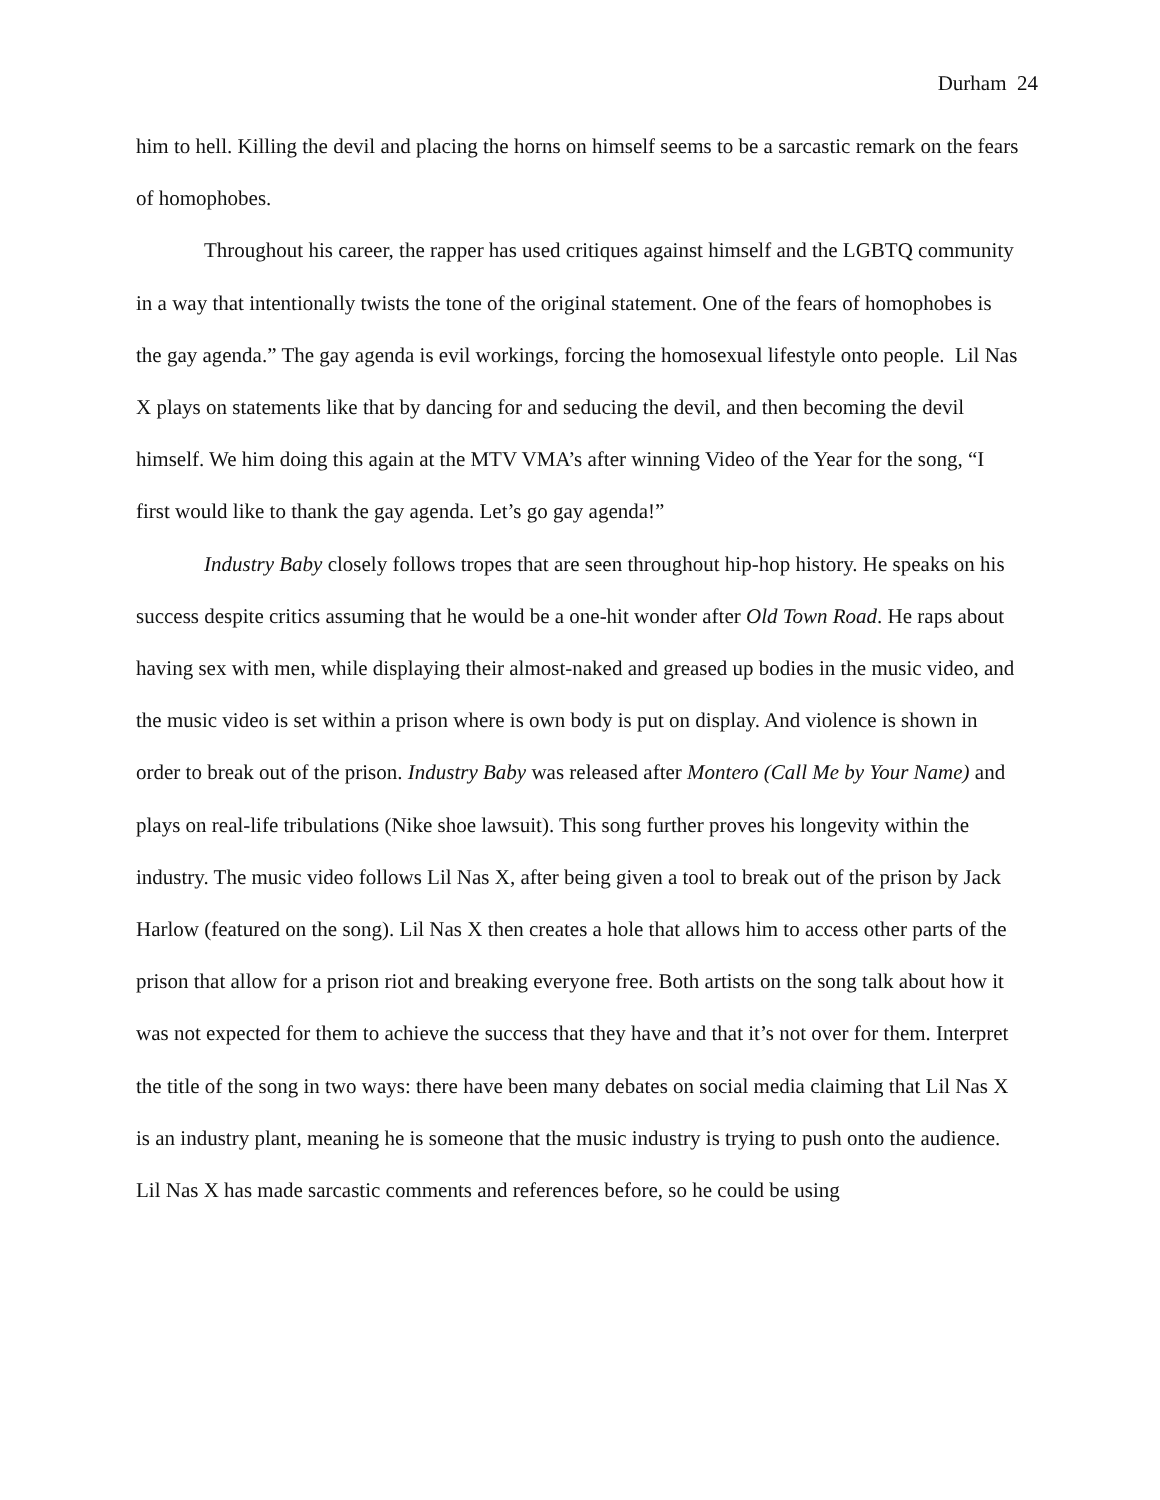Durham 24
him to hell. Killing the devil and placing the horns on himself seems to be a sarcastic remark on the fears of homophobes.
Throughout his career, the rapper has used critiques against himself and the LGBTQ community in a way that intentionally twists the tone of the original statement. One of the fears of homophobes is the gay agenda.” The gay agenda is evil workings, forcing the homosexual lifestyle onto people. Lil Nas X plays on statements like that by dancing for and seducing the devil, and then becoming the devil himself. We him doing this again at the MTV VMA’s after winning Video of the Year for the song, “I first would like to thank the gay agenda. Let’s go gay agenda!”
Industry Baby closely follows tropes that are seen throughout hip-hop history. He speaks on his success despite critics assuming that he would be a one-hit wonder after Old Town Road. He raps about having sex with men, while displaying their almost-naked and greased up bodies in the music video, and the music video is set within a prison where is own body is put on display. And violence is shown in order to break out of the prison. Industry Baby was released after Montero (Call Me by Your Name) and plays on real-life tribulations (Nike shoe lawsuit). This song further proves his longevity within the industry. The music video follows Lil Nas X, after being given a tool to break out of the prison by Jack Harlow (featured on the song). Lil Nas X then creates a hole that allows him to access other parts of the prison that allow for a prison riot and breaking everyone free. Both artists on the song talk about how it was not expected for them to achieve the success that they have and that it’s not over for them. Interpret the title of the song in two ways: there have been many debates on social media claiming that Lil Nas X is an industry plant, meaning he is someone that the music industry is trying to push onto the audience. Lil Nas X has made sarcastic comments and references before, so he could be using